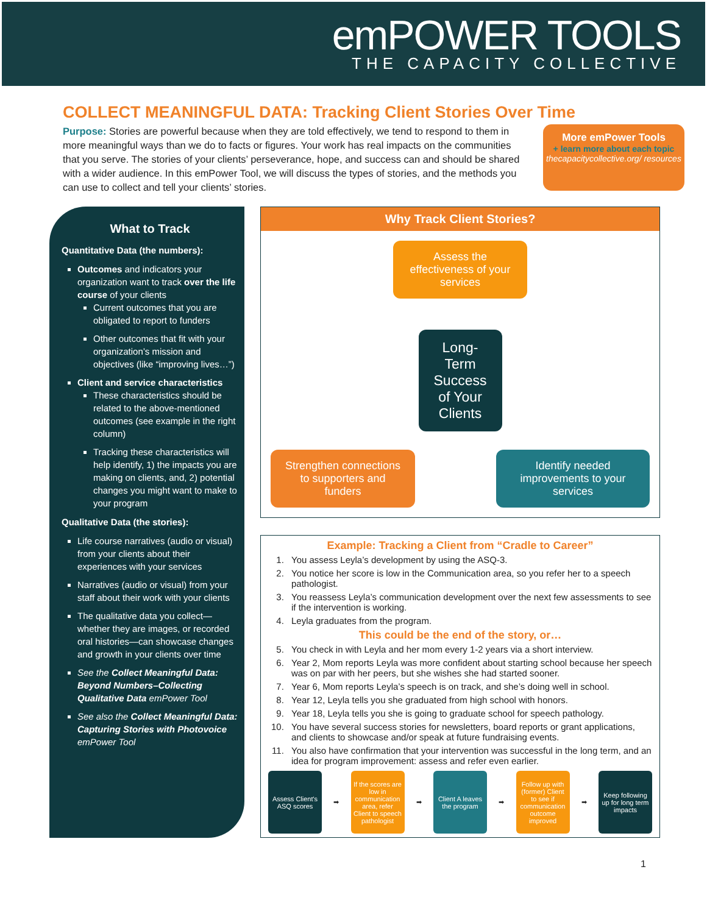emPOWER TOOLS
THE CAPACITY COLLECTIVE
COLLECT MEANINGFUL DATA: Tracking Client Stories Over Time
Purpose: Stories are powerful because when they are told effectively, we tend to respond to them in more meaningful ways than we do to facts or figures. Your work has real impacts on the communities that you serve. The stories of your clients’ perseverance, hope, and success can and should be shared with a wider audience. In this emPower Tool, we will discuss the types of stories, and the methods you can use to collect and tell your clients’ stories.
More emPower Tools
+ learn more about each topic
thecapacitycollective.org/ resources
What to Track
Quantitative Data (the numbers):
Outcomes and indicators your organization want to track over the life course of your clients
Current outcomes that you are obligated to report to funders
Other outcomes that fit with your organization’s mission and objectives (like “improving lives…”)
Client and service characteristics
These characteristics should be related to the above-mentioned outcomes (see example in the right column)
Tracking these characteristics will help identify, 1) the impacts you are making on clients, and, 2) potential changes you might want to make to your program
Qualitative Data (the stories):
Life course narratives (audio or visual) from your clients about their experiences with your services
Narratives (audio or visual) from your staff about their work with your clients
The qualitative data you collect—whether they are images, or recorded oral histories—can showcase changes and growth in your clients over time
See the Collect Meaningful Data: Beyond Numbers–Collecting Qualitative Data emPower Tool
See also the Collect Meaningful Data: Capturing Stories with Photovoice emPower Tool
Why Track Client Stories?
Assess the effectiveness of your services
Long-Term Success of Your Clients
Strengthen connections to supporters and funders
Identify needed improvements to your services
Example: Tracking a Client from “Cradle to Career”
1. You assess Leyla’s development by using the ASQ-3.
2. You notice her score is low in the Communication area, so you refer her to a speech pathologist.
3. You reassess Leyla’s communication development over the next few assessments to see if the intervention is working.
4. Leyla graduates from the program.
This could be the end of the story, or…
5. You check in with Leyla and her mom every 1-2 years via a short interview.
6. Year 2, Mom reports Leyla was more confident about starting school because her speech was on par with her peers, but she wishes she had started sooner.
7. Year 6, Mom reports Leyla’s speech is on track, and she’s doing well in school.
8. Year 12, Leyla tells you she graduated from high school with honors.
9. Year 18, Leyla tells you she is going to graduate school for speech pathology.
10. You have several success stories for newsletters, board reports or grant applications, and clients to showcase and/or speak at future fundraising events.
11. You also have confirmation that your intervention was successful in the long term, and an idea for program improvement: assess and refer even earlier.
Assess Client's ASQ scores
➡
If the scores are low in communication area, refer Client to speech pathologist
➡
Client A leaves the program
➡
Follow up with (former) Client to see if communication outcome improved
➡
Keep following up for long term impacts
1